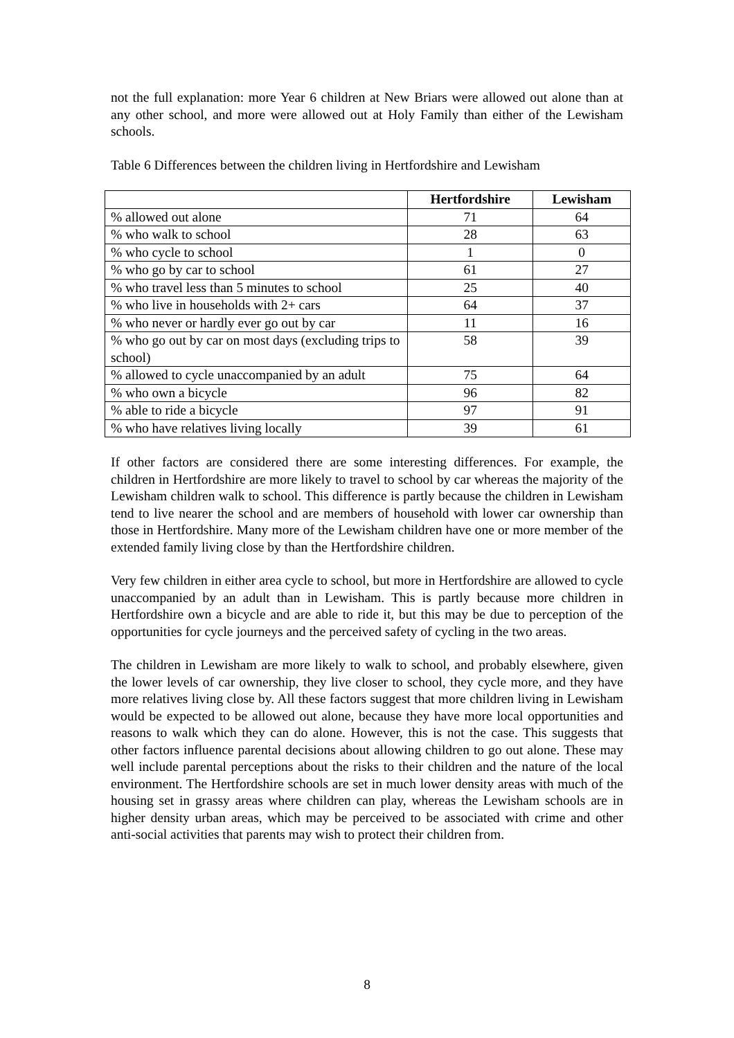not the full explanation: more Year 6 children at New Briars were allowed out alone than at any other school, and more were allowed out at Holy Family than either of the Lewisham schools.
Table 6 Differences between the children living in Hertfordshire and Lewisham
| | Hertfordshire | Lewisham |
| --- | --- | --- |
| % allowed out alone | 71 | 64 |
| % who walk to school | 28 | 63 |
| % who cycle to school | 1 | 0 |
| % who go by car to school | 61 | 27 |
| % who travel less than 5 minutes to school | 25 | 40 |
| % who live in households with 2+ cars | 64 | 37 |
| % who never or hardly ever go out by car | 11 | 16 |
| % who go out by car on most days (excluding trips to school) | 58 | 39 |
| % allowed to cycle unaccompanied by an adult | 75 | 64 |
| % who own a bicycle | 96 | 82 |
| % able to ride a bicycle | 97 | 91 |
| % who have relatives living locally | 39 | 61 |
If other factors are considered there are some interesting differences. For example, the children in Hertfordshire are more likely to travel to school by car whereas the majority of the Lewisham children walk to school. This difference is partly because the children in Lewisham tend to live nearer the school and are members of household with lower car ownership than those in Hertfordshire. Many more of the Lewisham children have one or more member of the extended family living close by than the Hertfordshire children.
Very few children in either area cycle to school, but more in Hertfordshire are allowed to cycle unaccompanied by an adult than in Lewisham. This is partly because more children in Hertfordshire own a bicycle and are able to ride it, but this may be due to perception of the opportunities for cycle journeys and the perceived safety of cycling in the two areas.
The children in Lewisham are more likely to walk to school, and probably elsewhere, given the lower levels of car ownership, they live closer to school, they cycle more, and they have more relatives living close by. All these factors suggest that more children living in Lewisham would be expected to be allowed out alone, because they have more local opportunities and reasons to walk which they can do alone. However, this is not the case. This suggests that other factors influence parental decisions about allowing children to go out alone. These may well include parental perceptions about the risks to their children and the nature of the local environment. The Hertfordshire schools are set in much lower density areas with much of the housing set in grassy areas where children can play, whereas the Lewisham schools are in higher density urban areas, which may be perceived to be associated with crime and other anti-social activities that parents may wish to protect their children from.
8